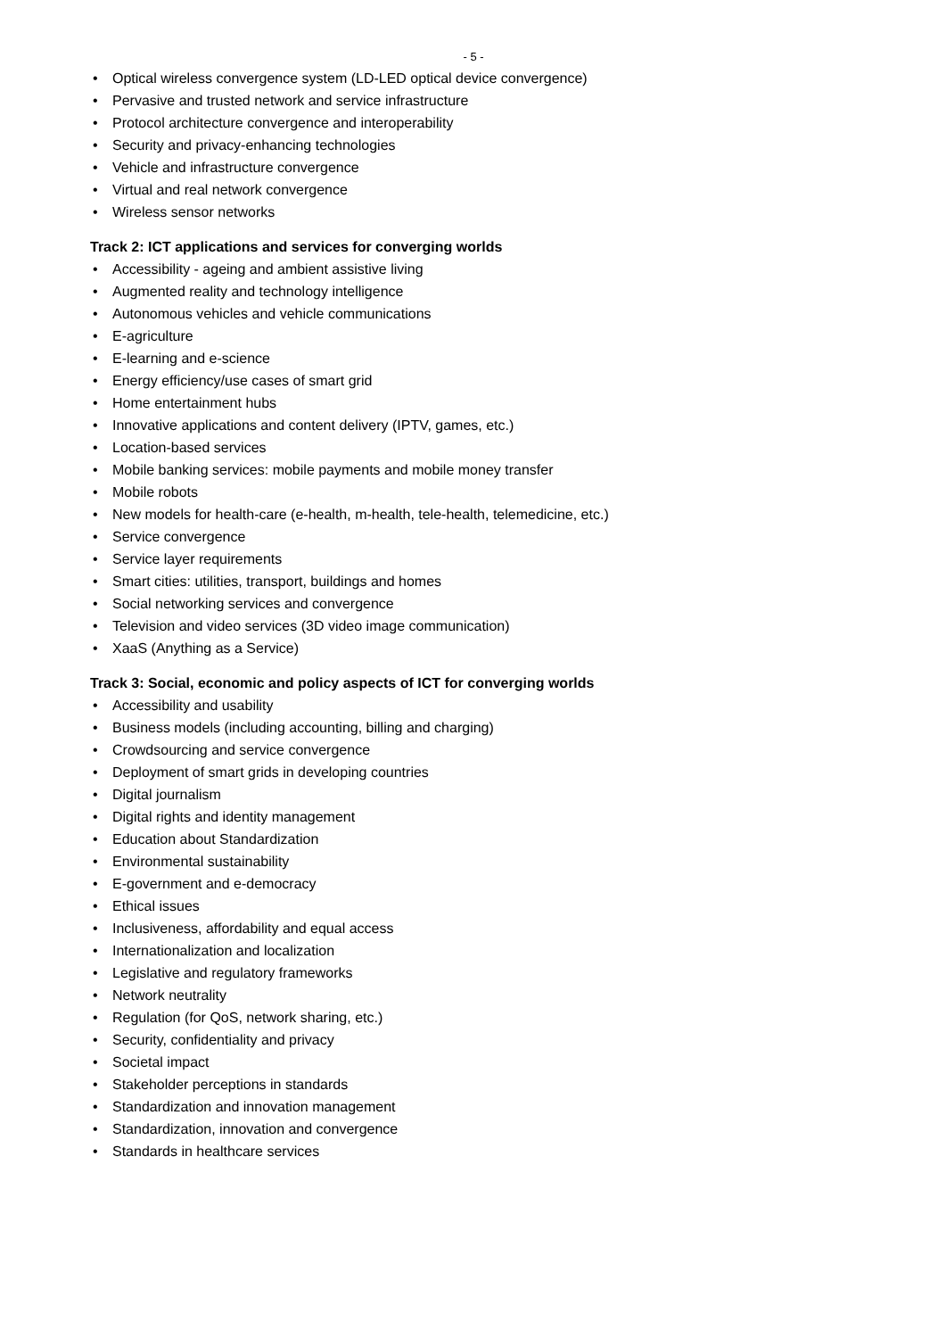- 5 -
• Optical wireless convergence system (LD-LED optical device convergence)
• Pervasive and trusted network and service infrastructure
• Protocol architecture convergence and interoperability
• Security and privacy-enhancing technologies
• Vehicle and infrastructure convergence
• Virtual and real network convergence
• Wireless sensor networks
Track 2: ICT applications and services for converging worlds
• Accessibility - ageing and ambient assistive living
• Augmented reality and technology intelligence
• Autonomous vehicles and vehicle communications
• E-agriculture
• E-learning and e-science
• Energy efficiency/use cases of smart grid
• Home entertainment hubs
• Innovative applications and content delivery (IPTV, games, etc.)
• Location-based services
• Mobile banking services: mobile payments and mobile money transfer
• Mobile robots
• New models for health-care (e-health, m-health, tele-health, telemedicine, etc.)
• Service convergence
• Service layer requirements
• Smart cities: utilities, transport, buildings and homes
• Social networking services and convergence
• Television and video services (3D video image communication)
• XaaS (Anything as a Service)
Track 3: Social, economic and policy aspects of ICT for converging worlds
• Accessibility and usability
• Business models (including accounting, billing and charging)
• Crowdsourcing and service convergence
• Deployment of smart grids in developing countries
• Digital journalism
• Digital rights and identity management
• Education about Standardization
• Environmental sustainability
• E-government and e-democracy
• Ethical issues
• Inclusiveness, affordability and equal access
• Internationalization and localization
• Legislative and regulatory frameworks
• Network neutrality
• Regulation (for QoS, network sharing, etc.)
• Security, confidentiality and privacy
• Societal impact
• Stakeholder perceptions in standards
• Standardization and innovation management
• Standardization, innovation and convergence
• Standards in healthcare services